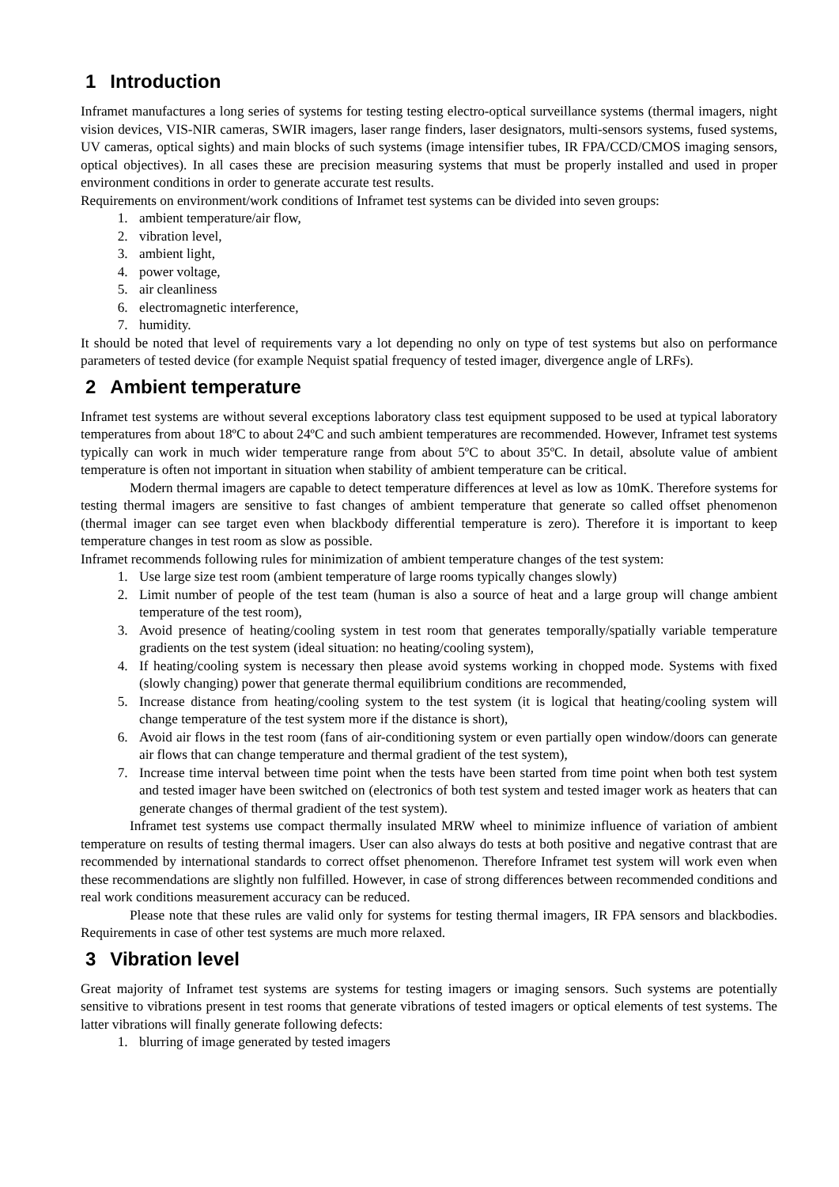1 Introduction
Inframet manufactures a long series of systems for testing testing electro-optical surveillance systems (thermal imagers, night vision devices, VIS-NIR cameras, SWIR imagers, laser range finders, laser designators, multi-sensors systems, fused systems, UV cameras, optical sights) and main blocks of such systems (image intensifier tubes, IR FPA/CCD/CMOS imaging sensors, optical objectives). In all cases these are precision measuring systems that must be properly installed and used in proper environment conditions in order to generate accurate test results.
Requirements on environment/work conditions of Inframet test systems can be divided into seven groups:
1. ambient temperature/air flow,
2. vibration level,
3. ambient light,
4. power voltage,
5. air cleanliness
6. electromagnetic interference,
7. humidity.
It should be noted that level of requirements vary a lot depending no only on type of test systems but also on performance parameters of tested device (for example Nequist spatial frequency of tested imager, divergence angle of LRFs).
2 Ambient temperature
Inframet test systems are without several exceptions laboratory class test equipment supposed to be used at typical laboratory temperatures from about 18ºC to about 24ºC and such ambient temperatures are recommended. However, Inframet test systems typically can work in much wider temperature range from about 5ºC to about 35ºC. In detail, absolute value of ambient temperature is often not important in situation when stability of ambient temperature can be critical.
Modern thermal imagers are capable to detect temperature differences at level as low as 10mK. Therefore systems for testing thermal imagers are sensitive to fast changes of ambient temperature that generate so called offset phenomenon (thermal imager can see target even when blackbody differential temperature is zero). Therefore it is important to keep temperature changes in test room as slow as possible.
Inframet recommends following rules for minimization of ambient temperature changes of the test system:
1. Use large size test room (ambient temperature of large rooms typically changes slowly)
2. Limit number of people of the test team (human is also a source of heat and a large group will change ambient temperature of the test room),
3. Avoid presence of heating/cooling system in test room that generates temporally/spatially variable temperature gradients on the test system (ideal situation: no heating/cooling system),
4. If heating/cooling system is necessary then please avoid systems working in chopped mode. Systems with fixed (slowly changing) power that generate thermal equilibrium conditions are recommended,
5. Increase distance from heating/cooling system to the test system (it is logical that heating/cooling system will change temperature of the test system more if the distance is short),
6. Avoid air flows in the test room (fans of air-conditioning system or even partially open window/doors can generate air flows that can change temperature and thermal gradient of the test system),
7. Increase time interval between time point when the tests have been started from time point when both test system and tested imager have been switched on (electronics of both test system and tested imager work as heaters that can generate changes of thermal gradient of the test system).
Inframet test systems use compact thermally insulated MRW wheel to minimize influence of variation of ambient temperature on results of testing thermal imagers. User can also always do tests at both positive and negative contrast that are recommended by international standards to correct offset phenomenon. Therefore Inframet test system will work even when these recommendations are slightly non fulfilled. However, in case of strong differences between recommended conditions and real work conditions measurement accuracy can be reduced.
Please note that these rules are valid only for systems for testing thermal imagers, IR FPA sensors and blackbodies. Requirements in case of other test systems are much more relaxed.
3 Vibration level
Great majority of Inframet test systems are systems for testing imagers or imaging sensors. Such systems are potentially sensitive to vibrations present in test rooms that generate vibrations of tested imagers or optical elements of test systems. The latter vibrations will finally generate following defects:
1. blurring of image generated by tested imagers